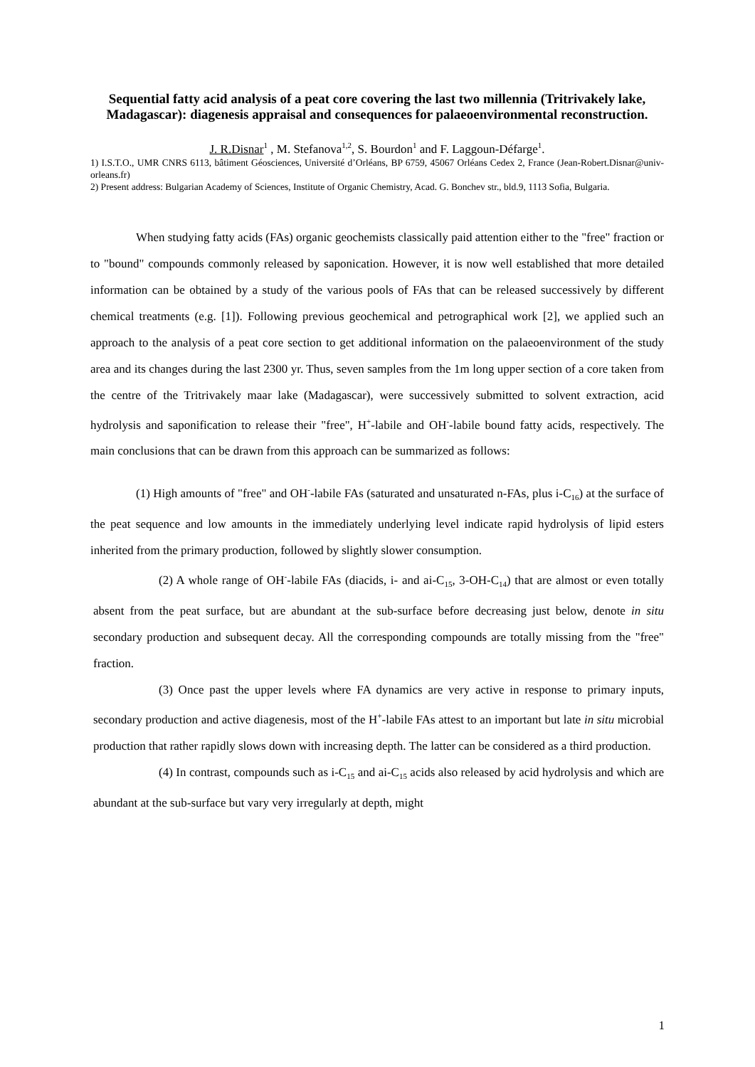Sequential fatty acid analysis of a peat core covering the last two millennia (Tritrivakely lake, Madagascar): diagenesis appraisal and consequences for palaeoenvironmental reconstruction.
J. R.Disnar<sup>1</sup> , M. Stefanova<sup>1,2</sup>, S. Bourdon<sup>1</sup> and F. Laggoun-Défarge<sup>1</sup>.
1) I.S.T.O., UMR CNRS 6113, bâtiment Géosciences, Université d’Orléans, BP 6759, 45067 Orléans Cedex 2, France (Jean-Robert.Disnar@univ-orleans.fr)
2) Present address: Bulgarian Academy of Sciences, Institute of Organic Chemistry, Acad. G. Bonchev str., bld.9, 1113 Sofia, Bulgaria.
When studying fatty acids (FAs) organic geochemists classically paid attention either to the "free" fraction or to "bound" compounds commonly released by saponication. However, it is now well established that more detailed information can be obtained by a study of the various pools of FAs that can be released successively by different chemical treatments (e.g. [1]). Following previous geochemical and petrographical work [2], we applied such an approach to the analysis of a peat core section to get additional information on the palaeoenvironment of the study area and its changes during the last 2300 yr. Thus, seven samples from the 1m long upper section of a core taken from the centre of the Tritrivakely maar lake (Madagascar), were successively submitted to solvent extraction, acid hydrolysis and saponification to release their "free", H<sup>+</sup>-labile and OH<sup>-</sup>-labile bound fatty acids, respectively. The main conclusions that can be drawn from this approach can be summarized as follows:
(1) High amounts of "free" and OH<sup>-</sup>-labile FAs (saturated and unsaturated n-FAs, plus i-C<sub>16</sub>) at the surface of the peat sequence and low amounts in the immediately underlying level indicate rapid hydrolysis of lipid esters inherited from the primary production, followed by slightly slower consumption.
(2) A whole range of OH<sup>-</sup>-labile FAs (diacids, i- and ai-C<sub>15</sub>, 3-OH-C<sub>14</sub>) that are almost or even totally absent from the peat surface, but are abundant at the sub-surface before decreasing just below, denote in situ secondary production and subsequent decay. All the corresponding compounds are totally missing from the "free" fraction.
(3) Once past the upper levels where FA dynamics are very active in response to primary inputs, secondary production and active diagenesis, most of the H<sup>+</sup>-labile FAs attest to an important but late in situ microbial production that rather rapidly slows down with increasing depth. The latter can be considered as a third production.
(4) In contrast, compounds such as i-C<sub>15</sub> and ai-C<sub>15</sub> acids also released by acid hydrolysis and which are abundant at the sub-surface but vary very irregularly at depth, might
1